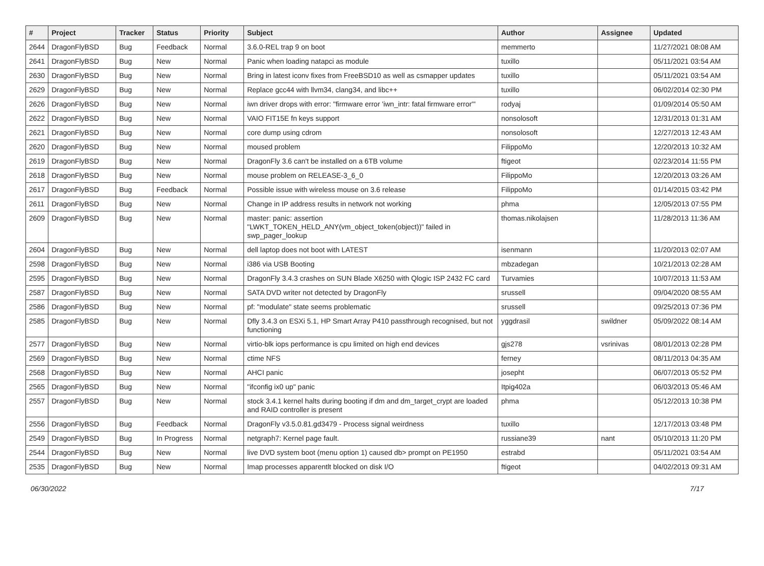| # | Project | Tracker | Status | Priority | Subject | Author | Assignee | Updated |
| --- | --- | --- | --- | --- | --- | --- | --- | --- |
| 2644 | DragonFlyBSD | Bug | Feedback | Normal | 3.6.0-REL trap 9 on boot | memmerto | | 11/27/2021 08:08 AM |
| 2641 | DragonFlyBSD | Bug | New | Normal | Panic when loading natapci as module | tuxillo | | 05/11/2021 03:54 AM |
| 2630 | DragonFlyBSD | Bug | New | Normal | Bring in latest iconv fixes from FreeBSD10 as well as csmapper updates | tuxillo | | 05/11/2021 03:54 AM |
| 2629 | DragonFlyBSD | Bug | New | Normal | Replace gcc44 with llvm34, clang34, and libc++ | tuxillo | | 06/02/2014 02:30 PM |
| 2626 | DragonFlyBSD | Bug | New | Normal | iwn driver drops with error: "firmware error 'iwn_intr: fatal firmware error'" | rodyaj | | 01/09/2014 05:50 AM |
| 2622 | DragonFlyBSD | Bug | New | Normal | VAIO FIT15E fn keys support | nonsolosoft | | 12/31/2013 01:31 AM |
| 2621 | DragonFlyBSD | Bug | New | Normal | core dump using cdrom | nonsolosoft | | 12/27/2013 12:43 AM |
| 2620 | DragonFlyBSD | Bug | New | Normal | moused problem | FilippoMo | | 12/20/2013 10:32 AM |
| 2619 | DragonFlyBSD | Bug | New | Normal | DragonFly 3.6 can't be installed on a 6TB volume | ftigeot | | 02/23/2014 11:55 PM |
| 2618 | DragonFlyBSD | Bug | New | Normal | mouse problem on RELEASE-3_6_0 | FilippoMo | | 12/20/2013 03:26 AM |
| 2617 | DragonFlyBSD | Bug | Feedback | Normal | Possible issue with wireless mouse on 3.6 release | FilippoMo | | 01/14/2015 03:42 PM |
| 2611 | DragonFlyBSD | Bug | New | Normal | Change in IP address results in network not working | phma | | 12/05/2013 07:55 PM |
| 2609 | DragonFlyBSD | Bug | New | Normal | master: panic: assertion "LWKT_TOKEN_HELD_ANY(vm_object_token(object))" failed in swp_pager_lookup | thomas.nikolajsen | | 11/28/2013 11:36 AM |
| 2604 | DragonFlyBSD | Bug | New | Normal | dell laptop does not boot with LATEST | isenmann | | 11/20/2013 02:07 AM |
| 2598 | DragonFlyBSD | Bug | New | Normal | i386 via USB Booting | mbzadegan | | 10/21/2013 02:28 AM |
| 2595 | DragonFlyBSD | Bug | New | Normal | DragonFly 3.4.3 crashes on SUN Blade X6250 with Qlogic ISP 2432 FC card | Turvamies | | 10/07/2013 11:53 AM |
| 2587 | DragonFlyBSD | Bug | New | Normal | SATA DVD writer not detected by DragonFly | srussell | | 09/04/2020 08:55 AM |
| 2586 | DragonFlyBSD | Bug | New | Normal | pf: "modulate" state seems problematic | srussell | | 09/25/2013 07:36 PM |
| 2585 | DragonFlyBSD | Bug | New | Normal | Dfly 3.4.3 on ESXi 5.1, HP Smart Array P410 passthrough recognised, but not functioning | yggdrasil | swildner | 05/09/2022 08:14 AM |
| 2577 | DragonFlyBSD | Bug | New | Normal | virtio-blk iops performance is cpu limited on high end devices | gjs278 | vsrinivas | 08/01/2013 02:28 PM |
| 2569 | DragonFlyBSD | Bug | New | Normal | ctime NFS | ferney | | 08/11/2013 04:35 AM |
| 2568 | DragonFlyBSD | Bug | New | Normal | AHCI panic | josepht | | 06/07/2013 05:52 PM |
| 2565 | DragonFlyBSD | Bug | New | Normal | "ifconfig ix0 up" panic | Itpig402a | | 06/03/2013 05:46 AM |
| 2557 | DragonFlyBSD | Bug | New | Normal | stock 3.4.1 kernel halts during booting if dm and dm_target_crypt are loaded and RAID controller is present | phma | | 05/12/2013 10:38 PM |
| 2556 | DragonFlyBSD | Bug | Feedback | Normal | DragonFly v3.5.0.81.gd3479 - Process signal weirdness | tuxillo | | 12/17/2013 03:48 PM |
| 2549 | DragonFlyBSD | Bug | In Progress | Normal | netgraph7: Kernel page fault. | russiane39 | nant | 05/10/2013 11:20 PM |
| 2544 | DragonFlyBSD | Bug | New | Normal | live DVD system boot (menu option 1) caused db> prompt on PE1950 | estrabd | | 05/11/2021 03:54 AM |
| 2535 | DragonFlyBSD | Bug | New | Normal | Imap processes apparentlt blocked on disk I/O | ftigeot | | 04/02/2013 09:31 AM |
06/30/2022 7/17